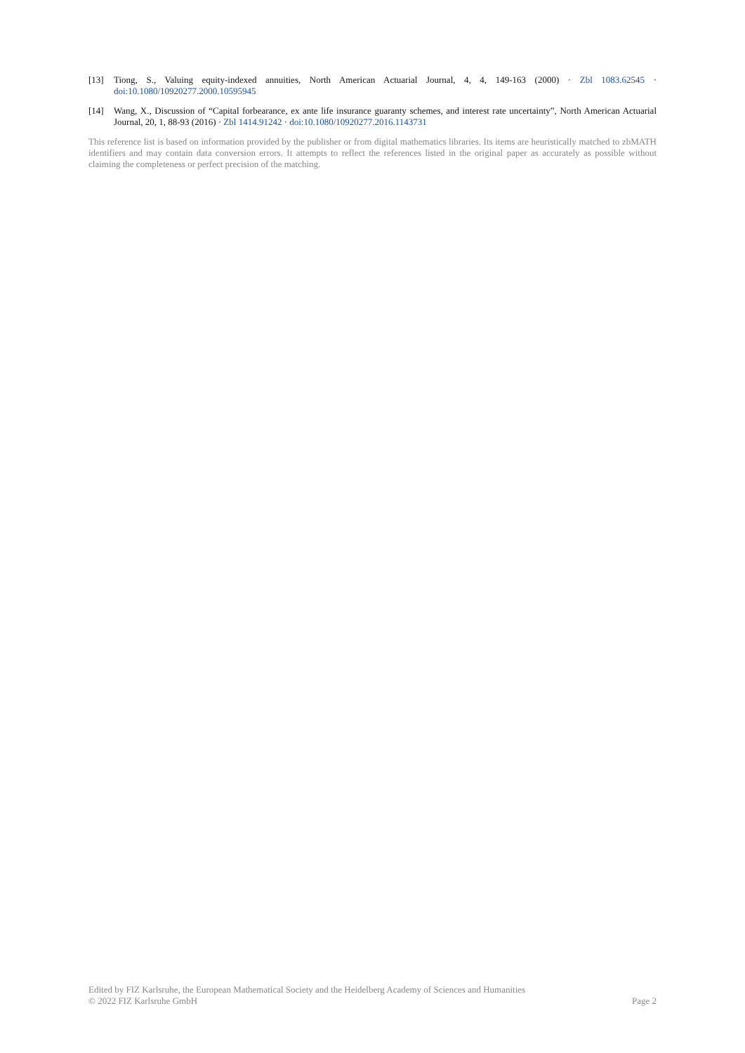[13] Tiong, S., Valuing equity-indexed annuities, North American Actuarial Journal, 4, 4, 149-163 (2000) · Zbl 1083.62545 · doi:10.1080/10920277.2000.10595945
[14] Wang, X., Discussion of “Capital forbearance, ex ante life insurance guaranty schemes, and interest rate uncertainty”, North American Actuarial Journal, 20, 1, 88-93 (2016) · Zbl 1414.91242 · doi:10.1080/10920277.2016.1143731
This reference list is based on information provided by the publisher or from digital mathematics libraries. Its items are heuristically matched to zbMATH identifiers and may contain data conversion errors. It attempts to reflect the references listed in the original paper as accurately as possible without claiming the completeness or perfect precision of the matching.
Edited by FIZ Karlsruhe, the European Mathematical Society and the Heidelberg Academy of Sciences and Humanities
© 2022 FIZ Karlsruhe GmbH Page 2